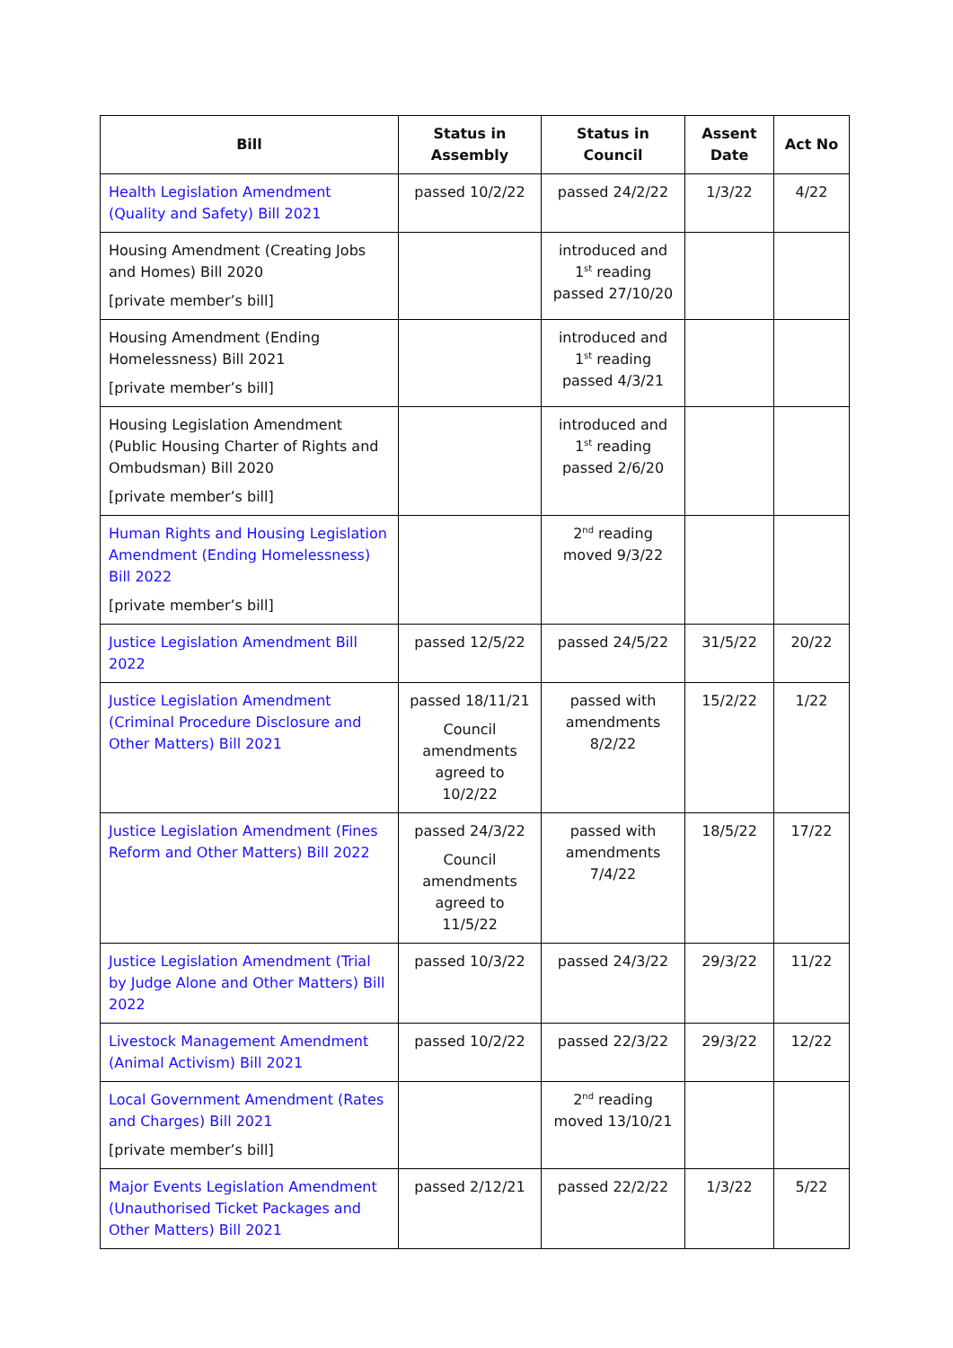| Bill | Status in Assembly | Status in Council | Assent Date | Act No |
| --- | --- | --- | --- | --- |
| Health Legislation Amendment (Quality and Safety) Bill 2021 | passed 10/2/22 | passed 24/2/22 | 1/3/22 | 4/22 |
| Housing Amendment (Creating Jobs and Homes) Bill 2020 [private member’s bill] | | introduced and 1<sup>st</sup> reading passed 27/10/20 | | |
| Housing Amendment (Ending Homelessness) Bill 2021 [private member’s bill] | | introduced and 1<sup>st</sup> reading passed 4/3/21 | | |
| Housing Legislation Amendment (Public Housing Charter of Rights and Ombudsman) Bill 2020 [private member’s bill] | | introduced and 1<sup>st</sup> reading passed 2/6/20 | | |
| Human Rights and Housing Legislation Amendment (Ending Homelessness) Bill 2022 [private member’s bill] | | 2<sup>nd</sup> reading moved 9/3/22 | | |
| Justice Legislation Amendment Bill 2022 | passed 12/5/22 | passed 24/5/22 | 31/5/22 | 20/22 |
| Justice Legislation Amendment (Criminal Procedure Disclosure and Other Matters) Bill 2021 | passed 18/11/21 Council amendments agreed to 10/2/22 | passed with amendments 8/2/22 | 15/2/22 | 1/22 |
| Justice Legislation Amendment (Fines Reform and Other Matters) Bill 2022 | passed 24/3/22 Council amendments agreed to 11/5/22 | passed with amendments 7/4/22 | 18/5/22 | 17/22 |
| Justice Legislation Amendment (Trial by Judge Alone and Other Matters) Bill 2022 | passed 10/3/22 | passed 24/3/22 | 29/3/22 | 11/22 |
| Livestock Management Amendment (Animal Activism) Bill 2021 | passed 10/2/22 | passed 22/3/22 | 29/3/22 | 12/22 |
| Local Government Amendment (Rates and Charges) Bill 2021 [private member’s bill] | | 2<sup>nd</sup> reading moved 13/10/21 | | |
| Major Events Legislation Amendment (Unauthorised Ticket Packages and Other Matters) Bill 2021 | passed 2/12/21 | passed 22/2/22 | 1/3/22 | 5/22 |